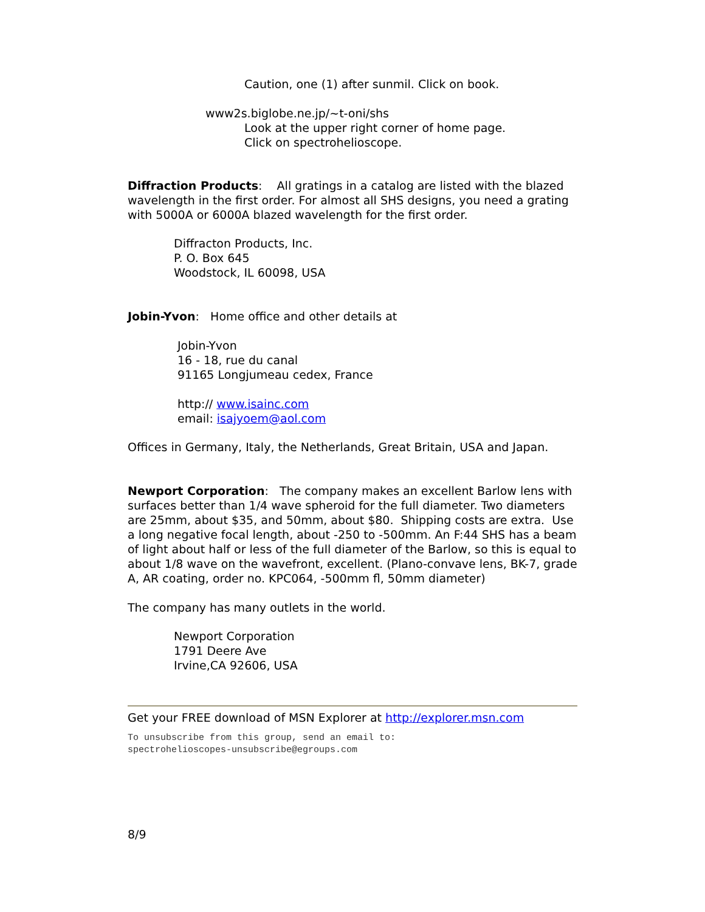Caution, one (1) after sunmil. Click on book.
www2s.biglobe.ne.jp/~t-oni/shs
Look at the upper right corner of home page.
Click on spectrohelioscope.
Diffraction Products: All gratings in a catalog are listed with the blazed wavelength in the first order. For almost all SHS designs, you need a grating with 5000A or 6000A blazed wavelength for the first order.
Diffracton Products, Inc.
P. O. Box 645
Woodstock, IL 60098, USA
Jobin-Yvon: Home office and other details at
Jobin-Yvon
16 - 18, rue du canal
91165 Longjumeau cedex, France
http:// www.isainc.com
email: isajyoem@aol.com
Offices in Germany, Italy, the Netherlands, Great Britain, USA and Japan.
Newport Corporation: The company makes an excellent Barlow lens with surfaces better than 1/4 wave spheroid for the full diameter. Two diameters are 25mm, about $35, and 50mm, about $80. Shipping costs are extra. Use a long negative focal length, about -250 to -500mm. An F:44 SHS has a beam of light about half or less of the full diameter of the Barlow, so this is equal to about 1/8 wave on the wavefront, excellent. (Plano-convave lens, BK-7, grade A, AR coating, order no. KPC064, -500mm fl, 50mm diameter)
The company has many outlets in the world.
Newport Corporation
1791 Deere Ave
Irvine,CA 92606, USA
Get your FREE download of MSN Explorer at http://explorer.msn.com
To unsubscribe from this group, send an email to:
spectrohelioscopes-unsubscribe@egroups.com
8/9